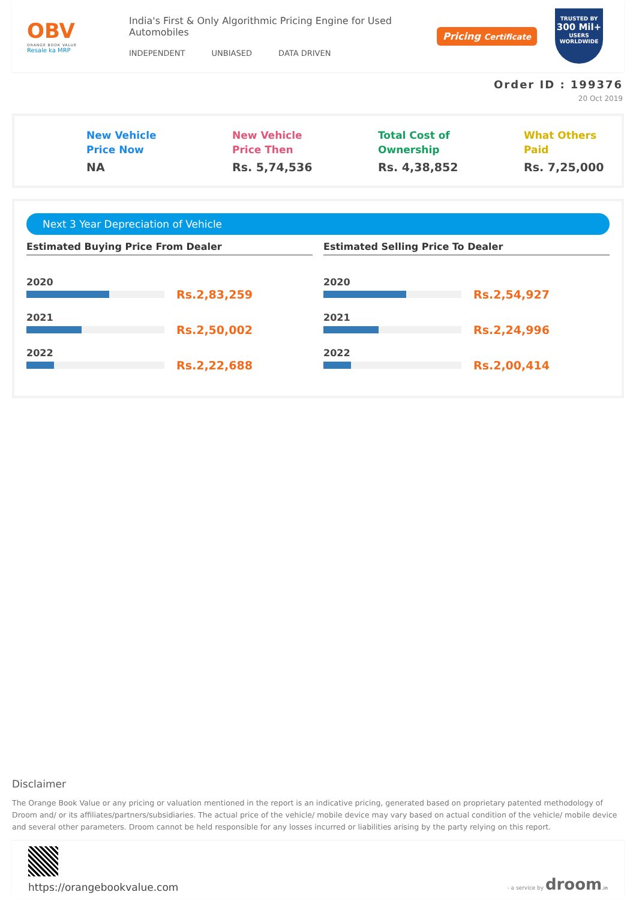OBV
ORANGE BOOK VALUE
Resale ka MRP
India's First & Only Algorithmic Pricing Engine for Used Automobiles
INDEPENDENT UNBIASED DATA DRIVEN
Pricing Certificate
TRUSTED BY
300 Mil+
USERS WORLDWIDE
Order ID : 199376
20 Oct 2019
New Vehicle
Price Now
NA
New Vehicle
Price Then
Rs. 5,74,536
Total Cost of
Ownership
Rs. 4,38,852
What Others
Paid
Rs. 7,25,000
Next 3 Year Depreciation of Vehicle
Estimated Buying Price From Dealer
2020
Rs.2,83,259
2021
Rs.2,50,002
2022
Rs.2,22,688
Estimated Selling Price To Dealer
2020
Rs.2,54,927
2021
Rs.2,24,996
2022
Rs.2,00,414
Disclaimer
The Orange Book Value or any pricing or valuation mentioned in the report is an indicative pricing, generated based on proprietary patented methodology of Droom and/ or its affiliates/partners/subsidiaries. The actual price of the vehicle/ mobile device may vary based on actual condition of the vehicle/ mobile device and several other parameters. Droom cannot be held responsible for any losses incurred or liabilities arising by the party relying on this report.
https://orangebookvalue.com
- a service by droom.in